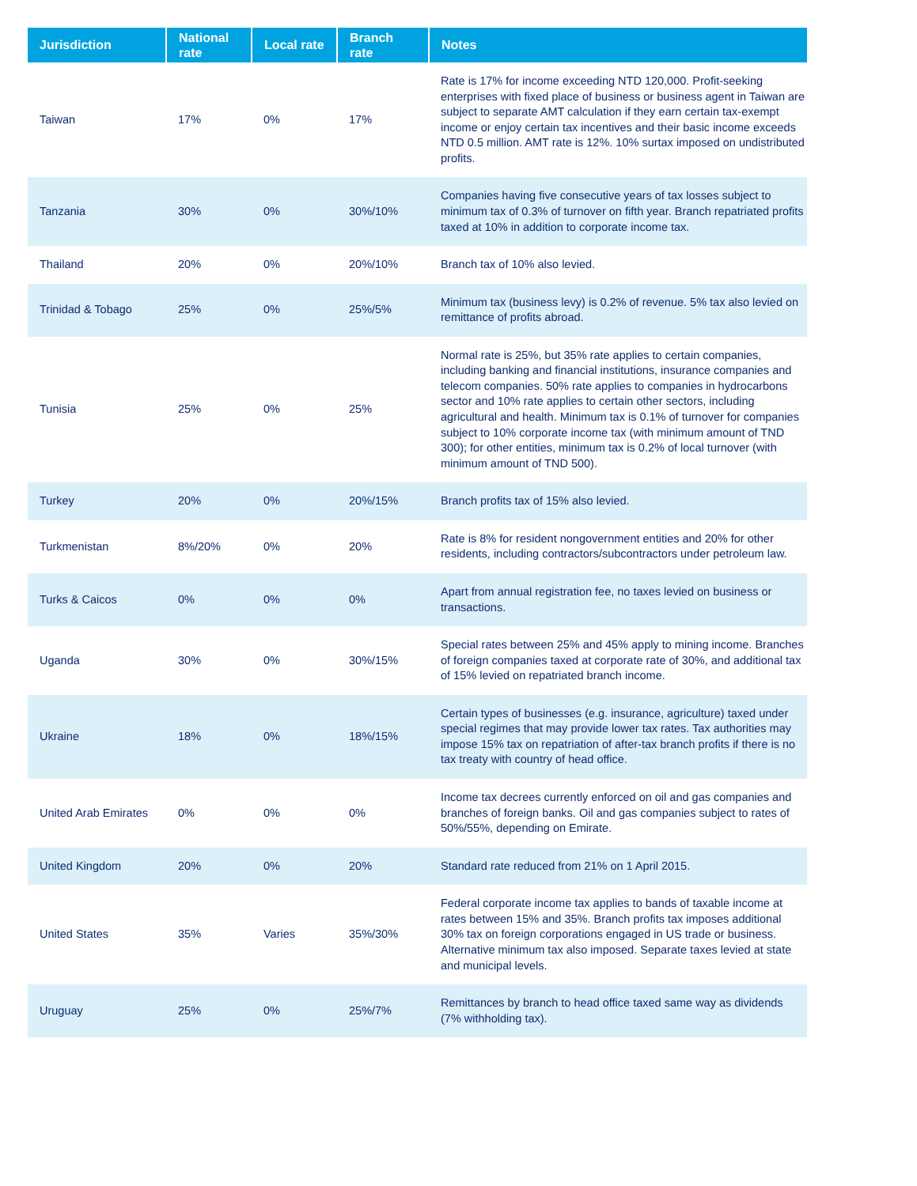| Jurisdiction | National rate | Local rate | Branch rate | Notes |
| --- | --- | --- | --- | --- |
| Taiwan | 17% | 0% | 17% | Rate is 17% for income exceeding NTD 120,000. Profit-seeking enterprises with fixed place of business or business agent in Taiwan are subject to separate AMT calculation if they earn certain tax-exempt income or enjoy certain tax incentives and their basic income exceeds NTD 0.5 million. AMT rate is 12%. 10% surtax imposed on undistributed profits. |
| Tanzania | 30% | 0% | 30%/10% | Companies having five consecutive years of tax losses subject to minimum tax of 0.3% of turnover on fifth year. Branch repatriated profits taxed at 10% in addition to corporate income tax. |
| Thailand | 20% | 0% | 20%/10% | Branch tax of 10% also levied. |
| Trinidad & Tobago | 25% | 0% | 25%/5% | Minimum tax (business levy) is 0.2% of revenue. 5% tax also levied on remittance of profits abroad. |
| Tunisia | 25% | 0% | 25% | Normal rate is 25%, but 35% rate applies to certain companies, including banking and financial institutions, insurance companies and telecom companies. 50% rate applies to companies in hydrocarbons sector and 10% rate applies to certain other sectors, including agricultural and health. Minimum tax is 0.1% of turnover for companies subject to 10% corporate income tax (with minimum amount of TND 300); for other entities, minimum tax is 0.2% of local turnover (with minimum amount of TND 500). |
| Turkey | 20% | 0% | 20%/15% | Branch profits tax of 15% also levied. |
| Turkmenistan | 8%/20% | 0% | 20% | Rate is 8% for resident nongovernment entities and 20% for other residents, including contractors/subcontractors under petroleum law. |
| Turks & Caicos | 0% | 0% | 0% | Apart from annual registration fee, no taxes levied on business or transactions. |
| Uganda | 30% | 0% | 30%/15% | Special rates between 25% and 45% apply to mining income. Branches of foreign companies taxed at corporate rate of 30%, and additional tax of 15% levied on repatriated branch income. |
| Ukraine | 18% | 0% | 18%/15% | Certain types of businesses (e.g. insurance, agriculture) taxed under special regimes that may provide lower tax rates. Tax authorities may impose 15% tax on repatriation of after-tax branch profits if there is no tax treaty with country of head office. |
| United Arab Emirates | 0% | 0% | 0% | Income tax decrees currently enforced on oil and gas companies and branches of foreign banks. Oil and gas companies subject to rates of 50%/55%, depending on Emirate. |
| United Kingdom | 20% | 0% | 20% | Standard rate reduced from 21% on 1 April 2015. |
| United States | 35% | Varies | 35%/30% | Federal corporate income tax applies to bands of taxable income at rates between 15% and 35%. Branch profits tax imposes additional 30% tax on foreign corporations engaged in US trade or business. Alternative minimum tax also imposed. Separate taxes levied at state and municipal levels. |
| Uruguay | 25% | 0% | 25%/7% | Remittances by branch to head office taxed same way as dividends (7% withholding tax). |